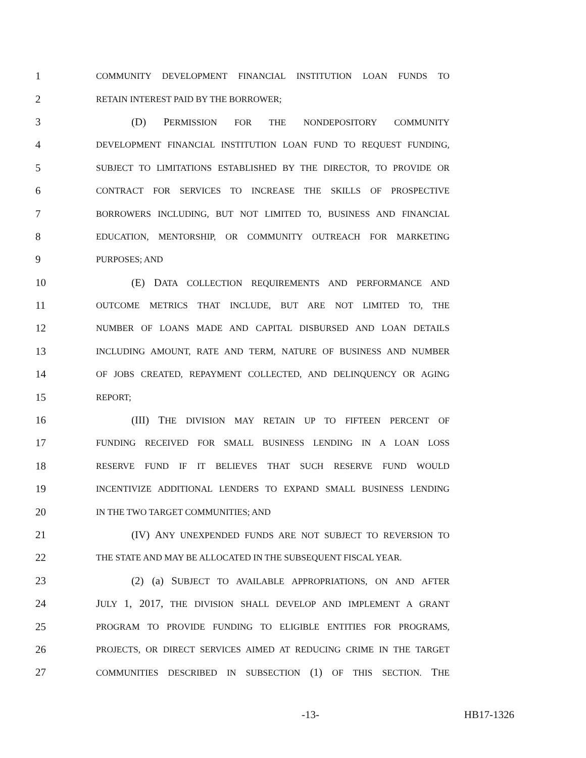1
COMMUNITY DEVELOPMENT FINANCIAL INSTITUTION LOAN FUNDS TO
2
RETAIN INTEREST PAID BY THE BORROWER;
3 (D) PERMISSION FOR THE NONDEPOSITORY COMMUNITY
4
DEVELOPMENT FINANCIAL INSTITUTION LOAN FUND TO REQUEST FUNDING,
5
SUBJECT TO LIMITATIONS ESTABLISHED BY THE DIRECTOR, TO PROVIDE OR
6
CONTRACT FOR SERVICES TO INCREASE THE SKILLS OF PROSPECTIVE
7
BORROWERS INCLUDING, BUT NOT LIMITED TO, BUSINESS AND FINANCIAL
8
EDUCATION, MENTORSHIP, OR COMMUNITY OUTREACH FOR MARKETING
9
PURPOSES; AND
10 (E) DATA COLLECTION REQUIREMENTS AND PERFORMANCE AND
11
OUTCOME METRICS THAT INCLUDE, BUT ARE NOT LIMITED TO, THE
12
NUMBER OF LOANS MADE AND CAPITAL DISBURSED AND LOAN DETAILS
13
INCLUDING AMOUNT, RATE AND TERM, NATURE OF BUSINESS AND NUMBER
14
OF JOBS CREATED, REPAYMENT COLLECTED, AND DELINQUENCY OR AGING
15
REPORT;
16 (III) THE DIVISION MAY RETAIN UP TO FIFTEEN PERCENT OF
17
FUNDING RECEIVED FOR SMALL BUSINESS LENDING IN A LOAN LOSS
18
RESERVE FUND IF IT BELIEVES THAT SUCH RESERVE FUND WOULD
19
INCENTIVIZE ADDITIONAL LENDERS TO EXPAND SMALL BUSINESS LENDING
20
IN THE TWO TARGET COMMUNITIES; AND
21 (IV) ANY UNEXPENDED FUNDS ARE NOT SUBJECT TO REVERSION TO
22
THE STATE AND MAY BE ALLOCATED IN THE SUBSEQUENT FISCAL YEAR.
23 (2) (a) SUBJECT TO AVAILABLE APPROPRIATIONS, ON AND AFTER
24 JULY 1, 2017, THE DIVISION SHALL DEVELOP AND IMPLEMENT A GRANT
25
PROGRAM TO PROVIDE FUNDING TO ELIGIBLE ENTITIES FOR PROGRAMS,
26
PROJECTS, OR DIRECT SERVICES AIMED AT REDUCING CRIME IN THE TARGET
27
COMMUNITIES DESCRIBED IN SUBSECTION (1) OF THIS SECTION. THE
-13- HB17-1326